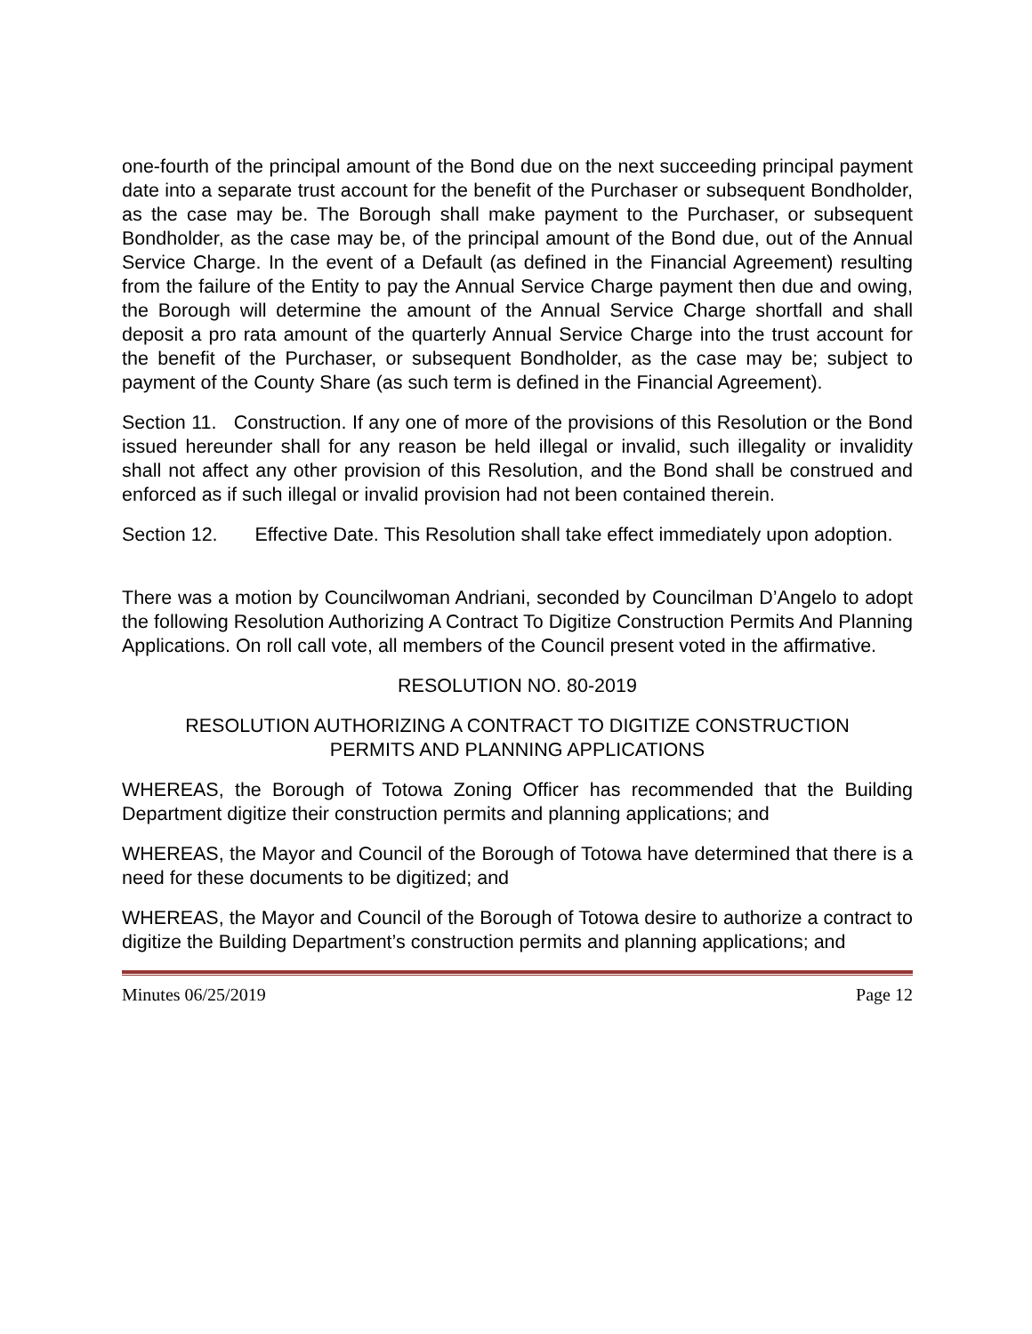one-fourth of the principal amount of the Bond due on the next succeeding principal payment date into a separate trust account for the benefit of the Purchaser or subsequent Bondholder, as the case may be. The Borough shall make payment to the Purchaser, or subsequent Bondholder, as the case may be, of the principal amount of the Bond due, out of the Annual Service Charge. In the event of a Default (as defined in the Financial Agreement) resulting from the failure of the Entity to pay the Annual Service Charge payment then due and owing, the Borough will determine the amount of the Annual Service Charge shortfall and shall deposit a pro rata amount of the quarterly Annual Service Charge into the trust account for the benefit of the Purchaser, or subsequent Bondholder, as the case may be; subject to payment of the County Share (as such term is defined in the Financial Agreement).
Section 11. Construction. If any one of more of the provisions of this Resolution or the Bond issued hereunder shall for any reason be held illegal or invalid, such illegality or invalidity shall not affect any other provision of this Resolution, and the Bond shall be construed and enforced as if such illegal or invalid provision had not been contained therein.
Section 12. Effective Date. This Resolution shall take effect immediately upon adoption.
There was a motion by Councilwoman Andriani, seconded by Councilman D’Angelo to adopt the following Resolution Authorizing A Contract To Digitize Construction Permits And Planning Applications. On roll call vote, all members of the Council present voted in the affirmative.
RESOLUTION NO. 80-2019
RESOLUTION AUTHORIZING A CONTRACT TO DIGITIZE CONSTRUCTION
PERMITS AND PLANNING APPLICATIONS
WHEREAS, the Borough of Totowa Zoning Officer has recommended that the Building Department digitize their construction permits and planning applications; and
WHEREAS, the Mayor and Council of the Borough of Totowa have determined that there is a need for these documents to be digitized; and
WHEREAS, the Mayor and Council of the Borough of Totowa desire to authorize a contract to digitize the Building Department’s construction permits and planning applications; and
Minutes 06/25/2019 Page 12